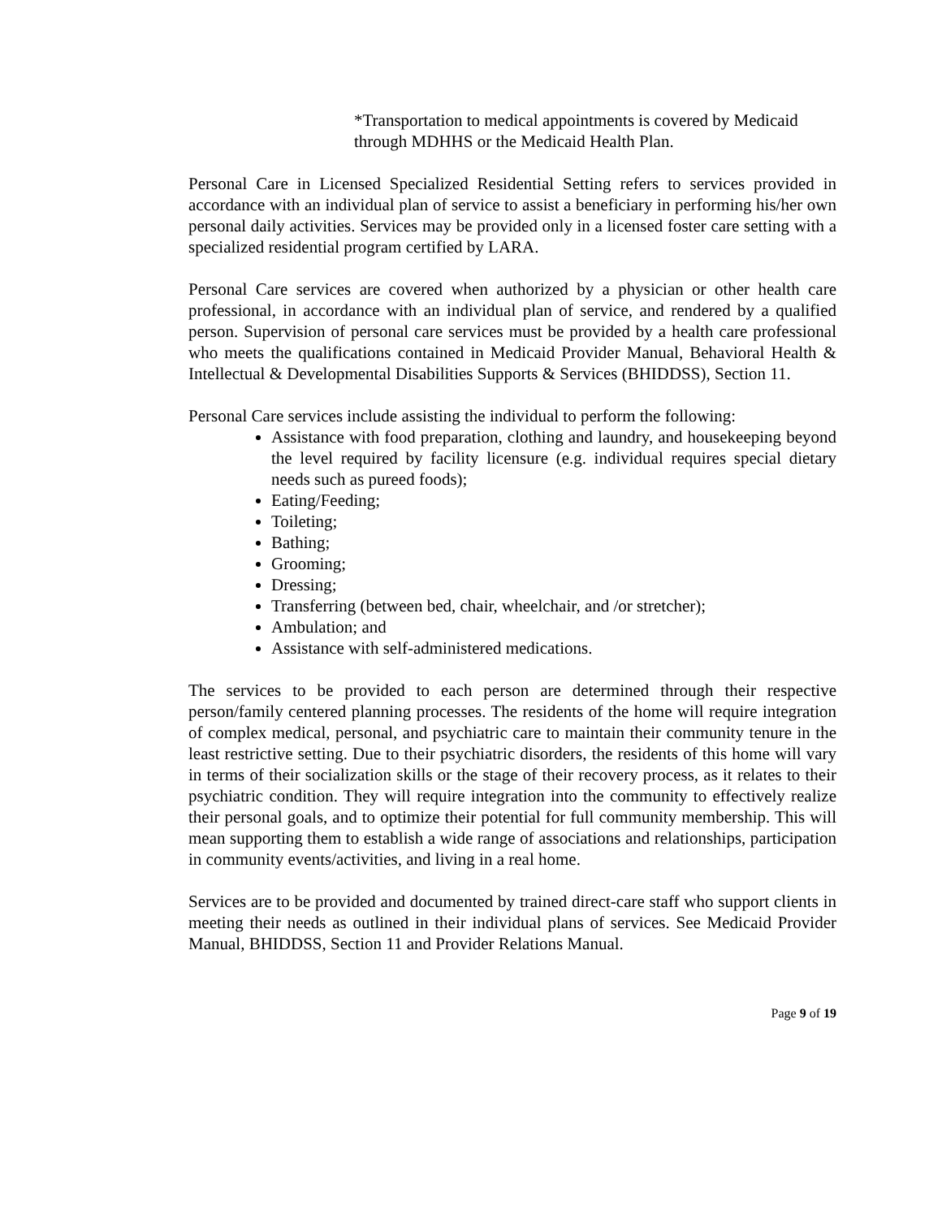*Transportation to medical appointments is covered by Medicaid through MDHHS or the Medicaid Health Plan.
Personal Care in Licensed Specialized Residential Setting refers to services provided in accordance with an individual plan of service to assist a beneficiary in performing his/her own personal daily activities. Services may be provided only in a licensed foster care setting with a specialized residential program certified by LARA.
Personal Care services are covered when authorized by a physician or other health care professional, in accordance with an individual plan of service, and rendered by a qualified person. Supervision of personal care services must be provided by a health care professional who meets the qualifications contained in Medicaid Provider Manual, Behavioral Health & Intellectual & Developmental Disabilities Supports & Services (BHIDDSS), Section 11.
Personal Care services include assisting the individual to perform the following:
Assistance with food preparation, clothing and laundry, and housekeeping beyond the level required by facility licensure (e.g. individual requires special dietary needs such as pureed foods);
Eating/Feeding;
Toileting;
Bathing;
Grooming;
Dressing;
Transferring (between bed, chair, wheelchair, and /or stretcher);
Ambulation; and
Assistance with self-administered medications.
The services to be provided to each person are determined through their respective person/family centered planning processes. The residents of the home will require integration of complex medical, personal, and psychiatric care to maintain their community tenure in the least restrictive setting. Due to their psychiatric disorders, the residents of this home will vary in terms of their socialization skills or the stage of their recovery process, as it relates to their psychiatric condition. They will require integration into the community to effectively realize their personal goals, and to optimize their potential for full community membership. This will mean supporting them to establish a wide range of associations and relationships, participation in community events/activities, and living in a real home.
Services are to be provided and documented by trained direct-care staff who support clients in meeting their needs as outlined in their individual plans of services. See Medicaid Provider Manual, BHIDDSS, Section 11 and Provider Relations Manual.
Page 9 of 19